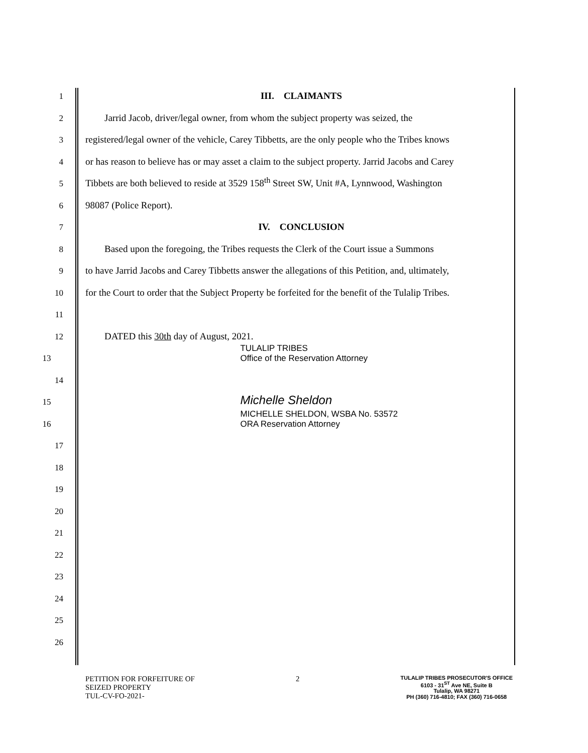1
III. CLAIMANTS
2
Jarrid Jacob, driver/legal owner, from whom the subject property was seized, the
3
registered/legal owner of the vehicle, Carey Tibbetts, are the only people who the Tribes knows
4
or has reason to believe has or may asset a claim to the subject property. Jarrid Jacobs and Carey
5
Tibbets are both believed to reside at 3529 158<sup>th</sup> Street SW, Unit #A, Lynnwood, Washington
6
98087 (Police Report).
7
IV. CONCLUSION
8
Based upon the foregoing, the Tribes requests the Clerk of the Court issue a Summons
9
to have Jarrid Jacobs and Carey Tibbetts answer the allegations of this Petition, and, ultimately,
10
for the Court to order that the Subject Property be forfeited for the benefit of the Tulalip Tribes.
11
12
DATED this 30th day of August, 2021.
13
TULALIP TRIBES
Office of the Reservation Attorney
14
15
Michelle Sheldon
16
MICHELLE SHELDON, WSBA No. 53572
ORA Reservation Attorney
17
18
19
20
21
22
23
24
25
26
PETITION FOR FORFEITURE OF
SEIZED PROPERTY
TUL-CV-FO-2021-
2
TULALIP TRIBES PROSECUTOR'S OFFICE
6103 - 31<sup>ST</sup> Ave NE, Suite B
Tulalip, WA 98271
PH (360) 716-4810; FAX (360) 716-0658